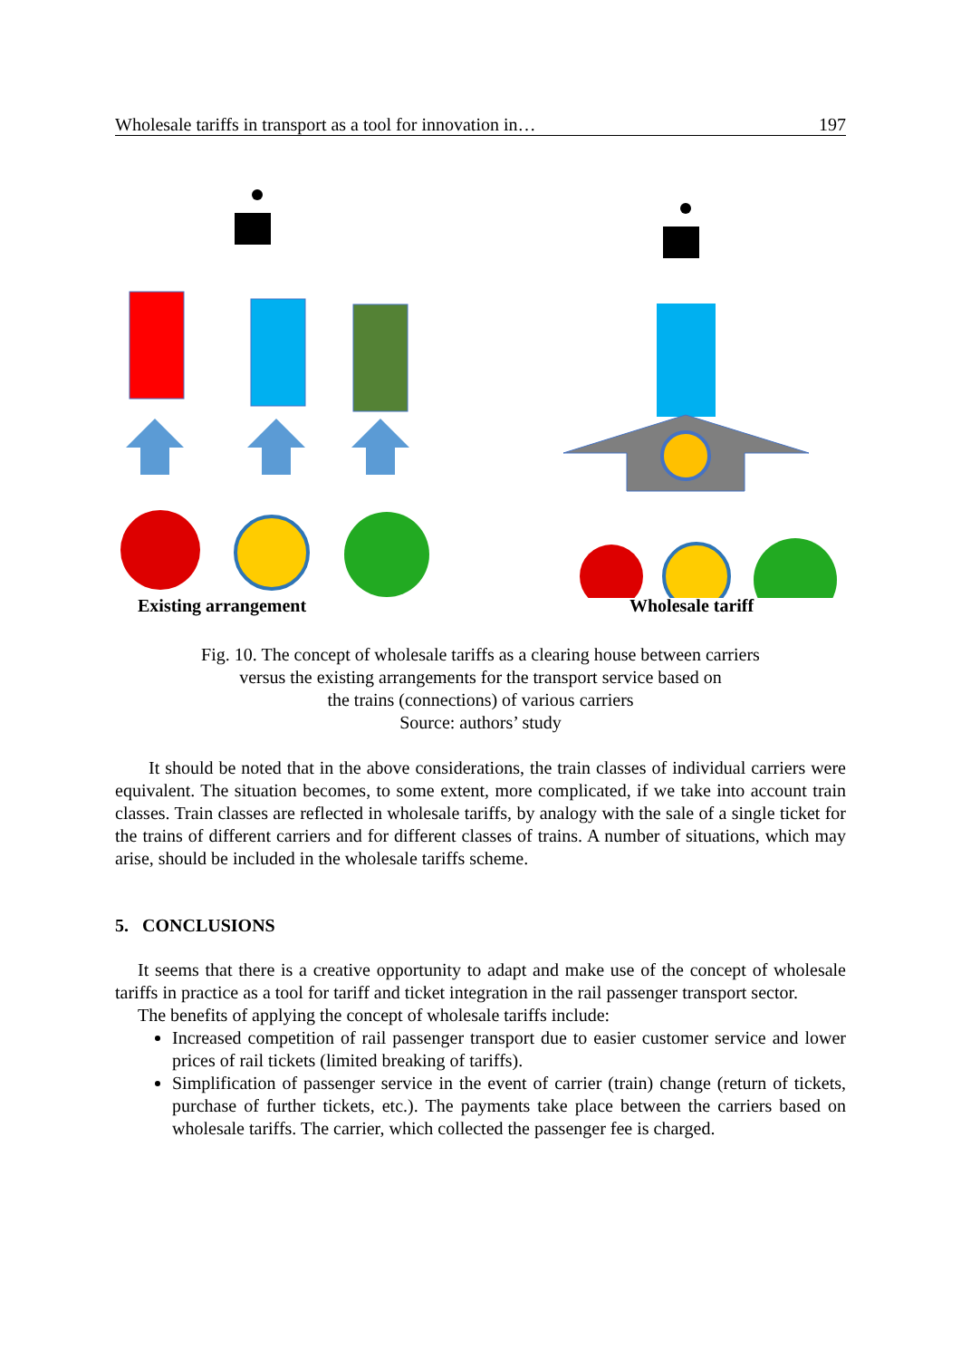Wholesale tariffs in transport as a tool for innovation in… 197
Existing arrangement Wholesale tariff
Fig. 10. The concept of wholesale tariffs as a clearing house between carriers
versus the existing arrangements for the transport service based on
the trains (connections) of various carriers
Source: authors’ study
It should be noted that in the above considerations, the train classes of individual carriers were equivalent. The situation becomes, to some extent, more complicated, if we take into account train classes. Train classes are reflected in wholesale tariffs, by analogy with the sale of a single ticket for the trains of different carriers and for different classes of trains. A number of situations, which may arise, should be included in the wholesale tariffs scheme.
5. CONCLUSIONS
It seems that there is a creative opportunity to adapt and make use of the concept of wholesale tariffs in practice as a tool for tariff and ticket integration in the rail passenger transport sector.
The benefits of applying the concept of wholesale tariffs include:
Increased competition of rail passenger transport due to easier customer service and lower prices of rail tickets (limited breaking of tariffs).
Simplification of passenger service in the event of carrier (train) change (return of tickets, purchase of further tickets, etc.). The payments take place between the carriers based on wholesale tariffs. The carrier, which collected the passenger fee is charged.